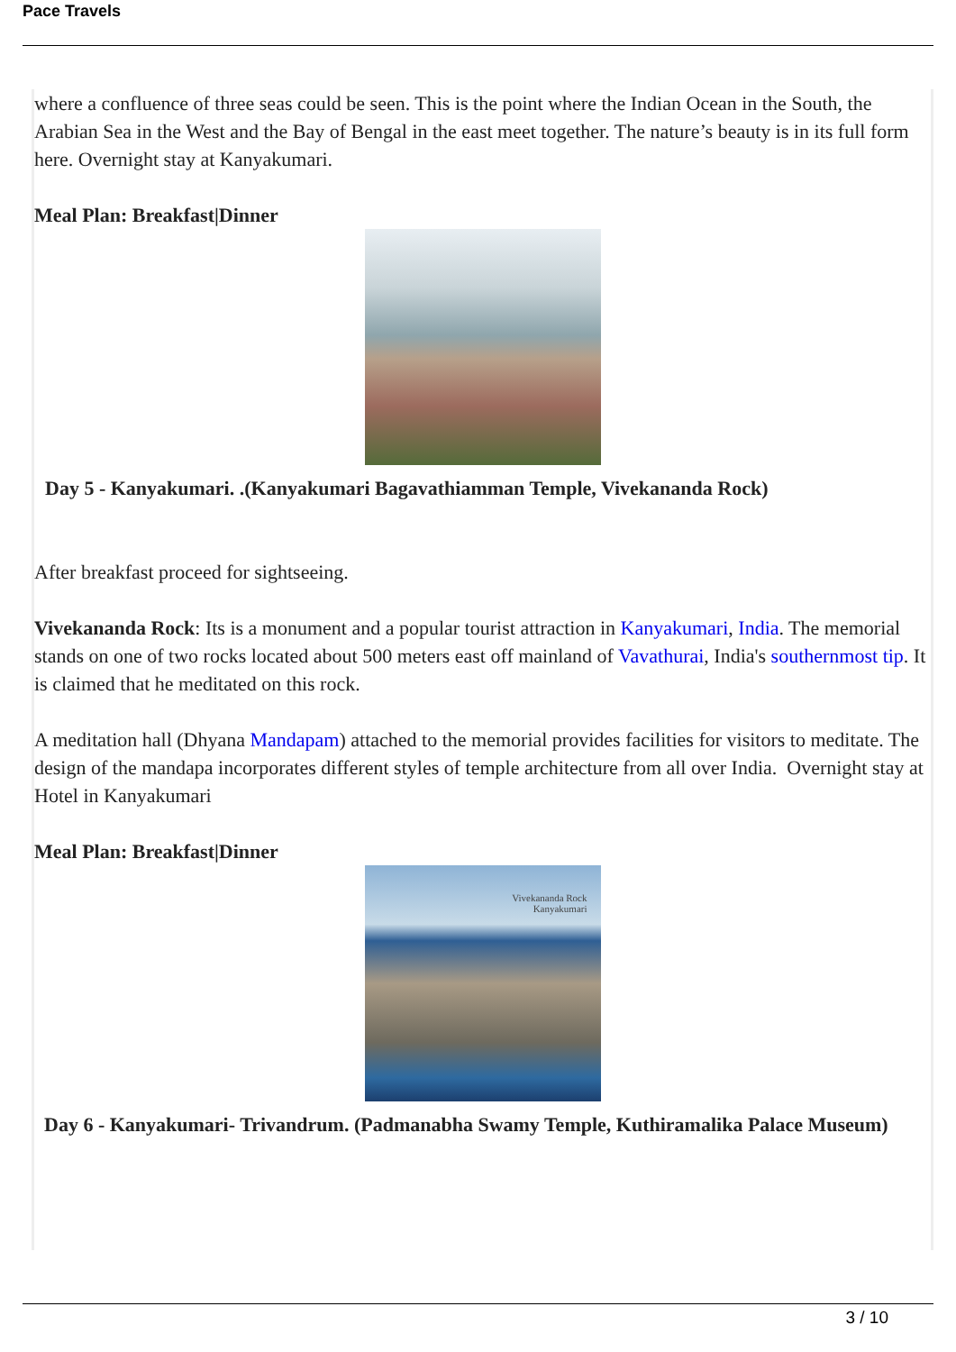Pace Travels
where a confluence of three seas could be seen. This is the point where the Indian Ocean in the South, the Arabian Sea in the West and the Bay of Bengal in the east meet together. The nature’s beauty is in its full form here. Overnight stay at Kanyakumari.
Meal Plan: Breakfast|Dinner
Day 5 - Kanyakumari. .(Kanyakumari Bagavathiamman Temple, Vivekananda Rock)
After breakfast proceed for sightseeing.
Vivekananda Rock: Its is a monument and a popular tourist attraction in Kanyakumari, India. The memorial stands on one of two rocks located about 500 meters east off mainland of Vavathurai, India's southernmost tip. It is claimed that he meditated on this rock.
A meditation hall (Dhyana Mandapam) attached to the memorial provides facilities for visitors to meditate. The design of the mandapa incorporates different styles of temple architecture from all over India. Overnight stay at Hotel in Kanyakumari
Meal Plan: Breakfast|Dinner
Vivekananda Rock
Kanyakumari
Day 6 - Kanyakumari- Trivandrum. (Padmanabha Swamy Temple, Kuthiramalika Palace Museum)
3 / 10